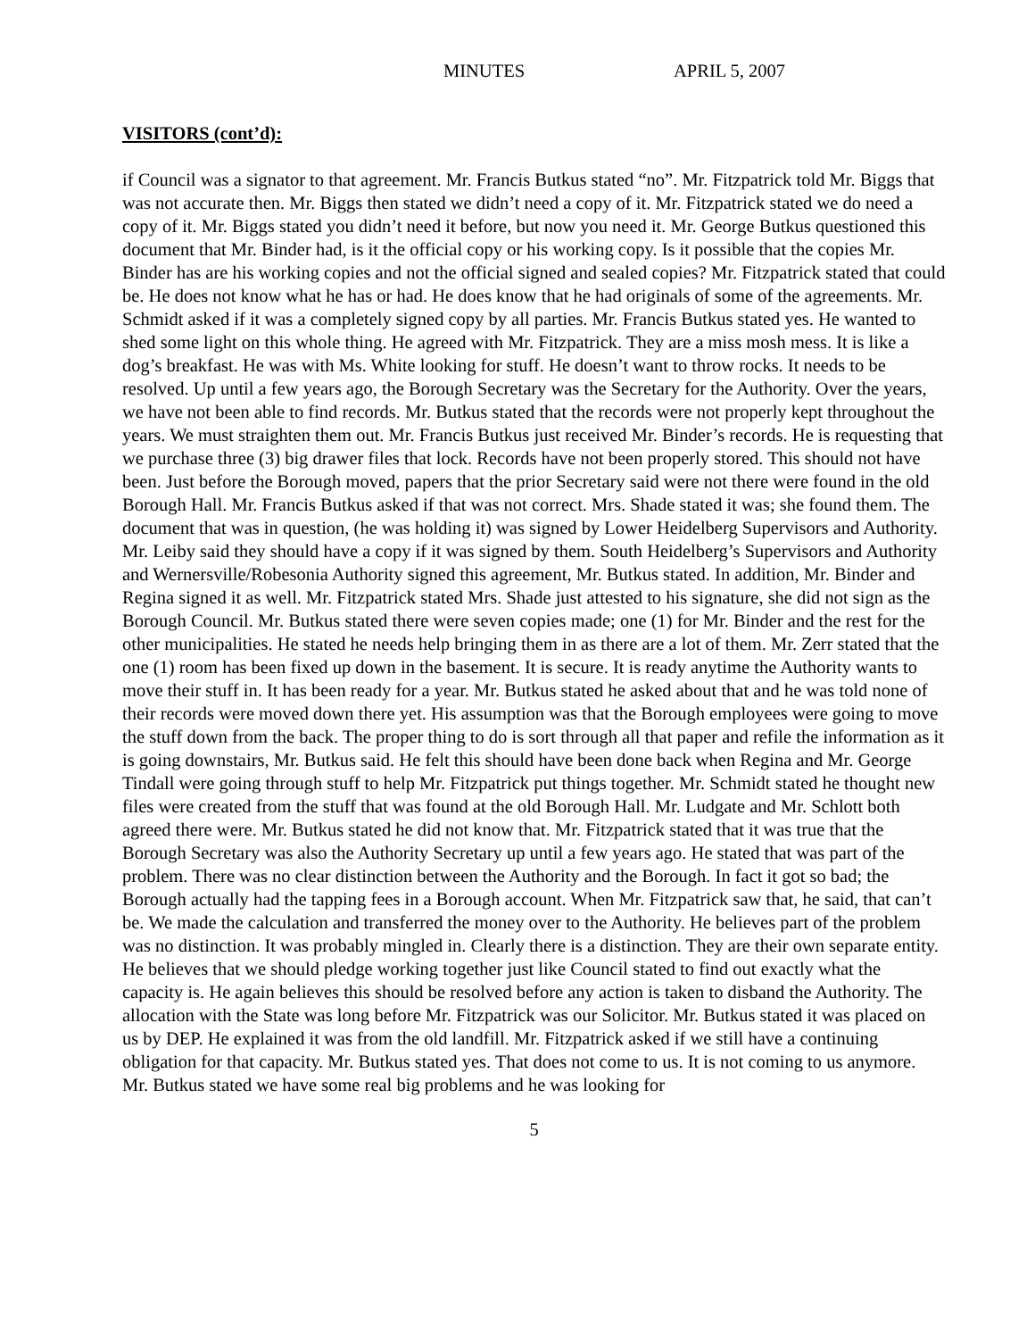MINUTES APRIL 5, 2007
VISITORS (cont’d):
if Council was a signator to that agreement. Mr. Francis Butkus stated “no”. Mr. Fitzpatrick told Mr. Biggs that was not accurate then. Mr. Biggs then stated we didn’t need a copy of it. Mr. Fitzpatrick stated we do need a copy of it. Mr. Biggs stated you didn’t need it before, but now you need it. Mr. George Butkus questioned this document that Mr. Binder had, is it the official copy or his working copy. Is it possible that the copies Mr. Binder has are his working copies and not the official signed and sealed copies? Mr. Fitzpatrick stated that could be. He does not know what he has or had. He does know that he had originals of some of the agreements. Mr. Schmidt asked if it was a completely signed copy by all parties. Mr. Francis Butkus stated yes. He wanted to shed some light on this whole thing. He agreed with Mr. Fitzpatrick. They are a miss mosh mess. It is like a dog’s breakfast. He was with Ms. White looking for stuff. He doesn’t want to throw rocks. It needs to be resolved. Up until a few years ago, the Borough Secretary was the Secretary for the Authority. Over the years, we have not been able to find records. Mr. Butkus stated that the records were not properly kept throughout the years. We must straighten them out. Mr. Francis Butkus just received Mr. Binder’s records. He is requesting that we purchase three (3) big drawer files that lock. Records have not been properly stored. This should not have been. Just before the Borough moved, papers that the prior Secretary said were not there were found in the old Borough Hall. Mr. Francis Butkus asked if that was not correct. Mrs. Shade stated it was; she found them. The document that was in question, (he was holding it) was signed by Lower Heidelberg Supervisors and Authority. Mr. Leiby said they should have a copy if it was signed by them. South Heidelberg’s Supervisors and Authority and Wernersville/Robesonia Authority signed this agreement, Mr. Butkus stated. In addition, Mr. Binder and Regina signed it as well. Mr. Fitzpatrick stated Mrs. Shade just attested to his signature, she did not sign as the Borough Council. Mr. Butkus stated there were seven copies made; one (1) for Mr. Binder and the rest for the other municipalities. He stated he needs help bringing them in as there are a lot of them. Mr. Zerr stated that the one (1) room has been fixed up down in the basement. It is secure. It is ready anytime the Authority wants to move their stuff in. It has been ready for a year. Mr. Butkus stated he asked about that and he was told none of their records were moved down there yet. His assumption was that the Borough employees were going to move the stuff down from the back. The proper thing to do is sort through all that paper and refile the information as it is going downstairs, Mr. Butkus said. He felt this should have been done back when Regina and Mr. George Tindall were going through stuff to help Mr. Fitzpatrick put things together. Mr. Schmidt stated he thought new files were created from the stuff that was found at the old Borough Hall. Mr. Ludgate and Mr. Schlott both agreed there were. Mr. Butkus stated he did not know that. Mr. Fitzpatrick stated that it was true that the Borough Secretary was also the Authority Secretary up until a few years ago. He stated that was part of the problem. There was no clear distinction between the Authority and the Borough. In fact it got so bad; the Borough actually had the tapping fees in a Borough account. When Mr. Fitzpatrick saw that, he said, that can’t be. We made the calculation and transferred the money over to the Authority. He believes part of the problem was no distinction. It was probably mingled in. Clearly there is a distinction. They are their own separate entity. He believes that we should pledge working together just like Council stated to find out exactly what the capacity is. He again believes this should be resolved before any action is taken to disband the Authority. The allocation with the State was long before Mr. Fitzpatrick was our Solicitor. Mr. Butkus stated it was placed on us by DEP. He explained it was from the old landfill. Mr. Fitzpatrick asked if we still have a continuing obligation for that capacity. Mr. Butkus stated yes. That does not come to us. It is not coming to us anymore. Mr. Butkus stated we have some real big problems and he was looking for
5